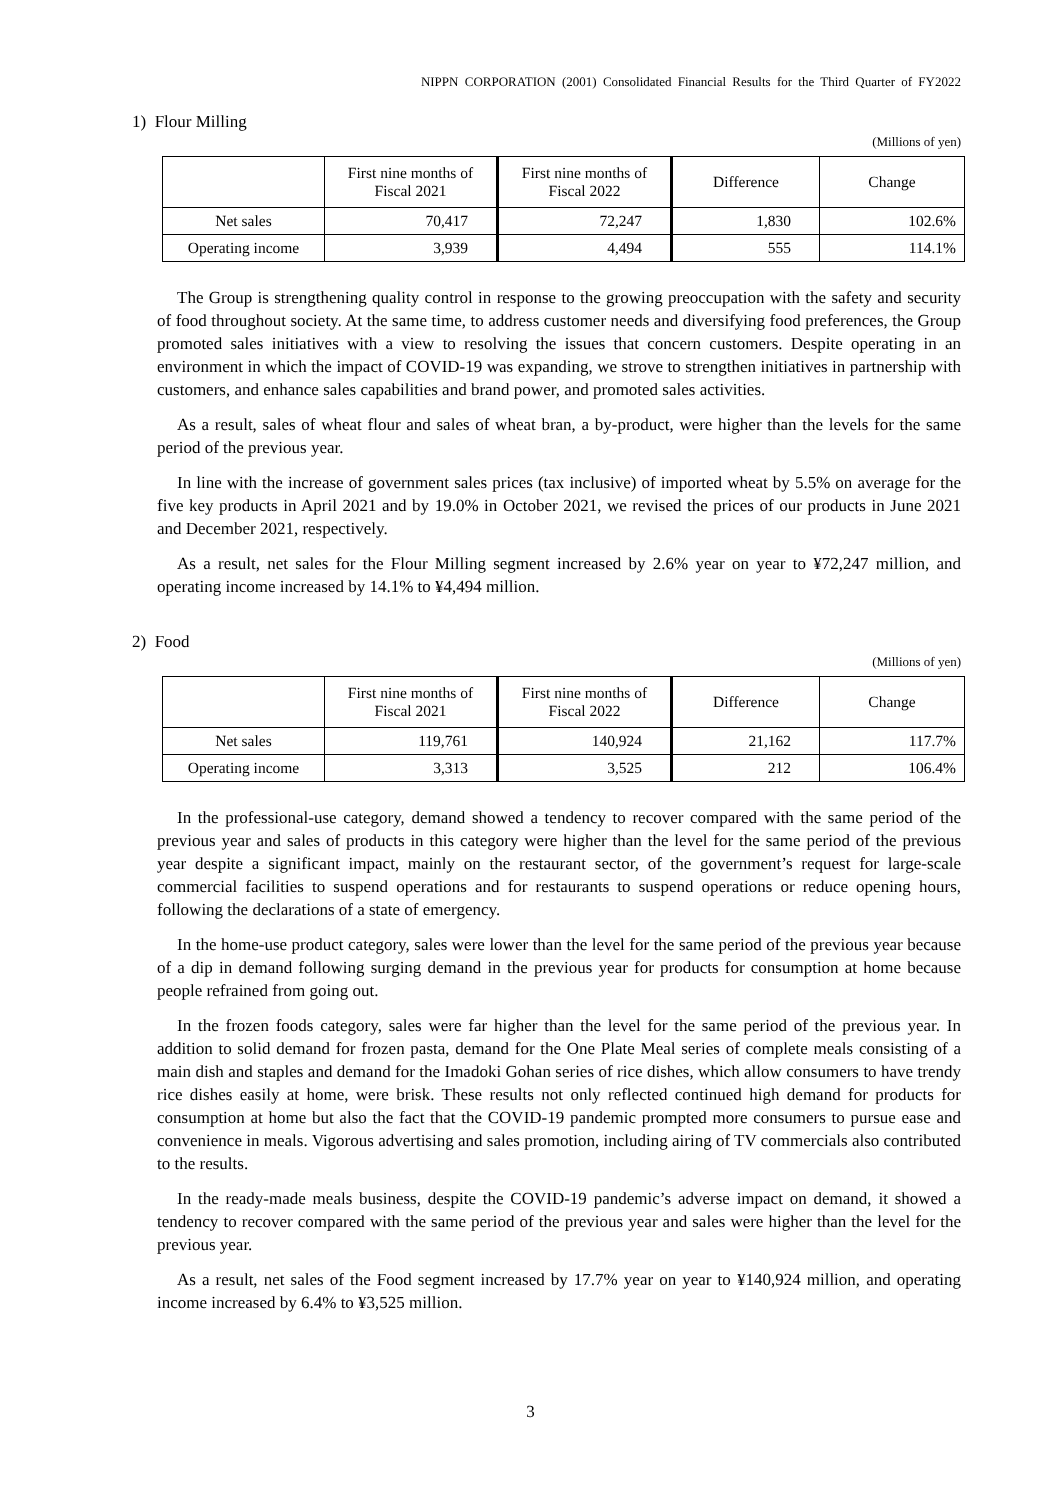NIPPN CORPORATION (2001) Consolidated Financial Results for the Third Quarter of FY2022
1) Flour Milling
(Millions of yen)
| | First nine months of Fiscal 2021 | First nine months of Fiscal 2022 | Difference | Change |
| --- | --- | --- | --- | --- |
| Net sales | 70,417 | 72,247 | 1,830 | 102.6% |
| Operating income | 3,939 | 4,494 | 555 | 114.1% |
The Group is strengthening quality control in response to the growing preoccupation with the safety and security of food throughout society. At the same time, to address customer needs and diversifying food preferences, the Group promoted sales initiatives with a view to resolving the issues that concern customers. Despite operating in an environment in which the impact of COVID-19 was expanding, we strove to strengthen initiatives in partnership with customers, and enhance sales capabilities and brand power, and promoted sales activities.
As a result, sales of wheat flour and sales of wheat bran, a by-product, were higher than the levels for the same period of the previous year.
In line with the increase of government sales prices (tax inclusive) of imported wheat by 5.5% on average for the five key products in April 2021 and by 19.0% in October 2021, we revised the prices of our products in June 2021 and December 2021, respectively.
As a result, net sales for the Flour Milling segment increased by 2.6% year on year to ¥72,247 million, and operating income increased by 14.1% to ¥4,494 million.
2) Food
(Millions of yen)
| | First nine months of Fiscal 2021 | First nine months of Fiscal 2022 | Difference | Change |
| --- | --- | --- | --- | --- |
| Net sales | 119,761 | 140,924 | 21,162 | 117.7% |
| Operating income | 3,313 | 3,525 | 212 | 106.4% |
In the professional-use category, demand showed a tendency to recover compared with the same period of the previous year and sales of products in this category were higher than the level for the same period of the previous year despite a significant impact, mainly on the restaurant sector, of the government’s request for large-scale commercial facilities to suspend operations and for restaurants to suspend operations or reduce opening hours, following the declarations of a state of emergency.
In the home-use product category, sales were lower than the level for the same period of the previous year because of a dip in demand following surging demand in the previous year for products for consumption at home because people refrained from going out.
In the frozen foods category, sales were far higher than the level for the same period of the previous year. In addition to solid demand for frozen pasta, demand for the One Plate Meal series of complete meals consisting of a main dish and staples and demand for the Imadoki Gohan series of rice dishes, which allow consumers to have trendy rice dishes easily at home, were brisk. These results not only reflected continued high demand for products for consumption at home but also the fact that the COVID-19 pandemic prompted more consumers to pursue ease and convenience in meals. Vigorous advertising and sales promotion, including airing of TV commercials also contributed to the results.
In the ready-made meals business, despite the COVID-19 pandemic’s adverse impact on demand, it showed a tendency to recover compared with the same period of the previous year and sales were higher than the level for the previous year.
As a result, net sales of the Food segment increased by 17.7% year on year to ¥140,924 million, and operating income increased by 6.4% to ¥3,525 million.
3